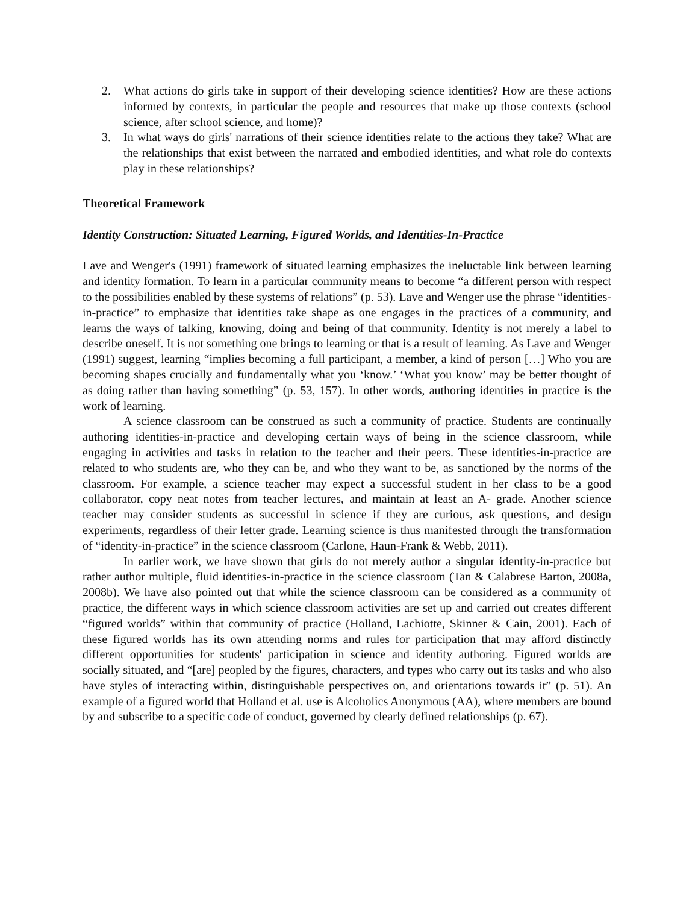2. What actions do girls take in support of their developing science identities? How are these actions informed by contexts, in particular the people and resources that make up those contexts (school science, after school science, and home)?
3. In what ways do girls' narrations of their science identities relate to the actions they take? What are the relationships that exist between the narrated and embodied identities, and what role do contexts play in these relationships?
Theoretical Framework
Identity Construction: Situated Learning, Figured Worlds, and Identities-In-Practice
Lave and Wenger's (1991) framework of situated learning emphasizes the ineluctable link between learning and identity formation. To learn in a particular community means to become “a different person with respect to the possibilities enabled by these systems of relations” (p. 53). Lave and Wenger use the phrase “identities-in-practice” to emphasize that identities take shape as one engages in the practices of a community, and learns the ways of talking, knowing, doing and being of that community. Identity is not merely a label to describe oneself. It is not something one brings to learning or that is a result of learning. As Lave and Wenger (1991) suggest, learning “implies becoming a full participant, a member, a kind of person […] Who you are becoming shapes crucially and fundamentally what you ‘know.’ ‘What you know’ may be better thought of as doing rather than having something” (p. 53, 157). In other words, authoring identities in practice is the work of learning.
A science classroom can be construed as such a community of practice. Students are continually authoring identities-in-practice and developing certain ways of being in the science classroom, while engaging in activities and tasks in relation to the teacher and their peers. These identities-in-practice are related to who students are, who they can be, and who they want to be, as sanctioned by the norms of the classroom. For example, a science teacher may expect a successful student in her class to be a good collaborator, copy neat notes from teacher lectures, and maintain at least an A- grade. Another science teacher may consider students as successful in science if they are curious, ask questions, and design experiments, regardless of their letter grade. Learning science is thus manifested through the transformation of “identity-in-practice” in the science classroom (Carlone, Haun-Frank & Webb, 2011).
In earlier work, we have shown that girls do not merely author a singular identity-in-practice but rather author multiple, fluid identities-in-practice in the science classroom (Tan & Calabrese Barton, 2008a, 2008b). We have also pointed out that while the science classroom can be considered as a community of practice, the different ways in which science classroom activities are set up and carried out creates different “figured worlds” within that community of practice (Holland, Lachiotte, Skinner & Cain, 2001). Each of these figured worlds has its own attending norms and rules for participation that may afford distinctly different opportunities for students' participation in science and identity authoring. Figured worlds are socially situated, and “[are] peopled by the figures, characters, and types who carry out its tasks and who also have styles of interacting within, distinguishable perspectives on, and orientations towards it” (p. 51). An example of a figured world that Holland et al. use is Alcoholics Anonymous (AA), where members are bound by and subscribe to a specific code of conduct, governed by clearly defined relationships (p. 67).